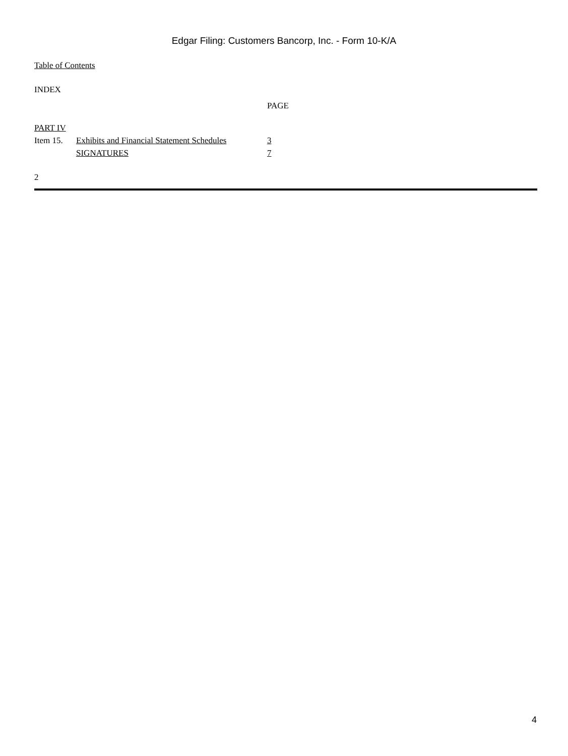Edgar Filing: Customers Bancorp, Inc. - Form 10-K/A
Table of Contents
INDEX
| | | PAGE |
| PART IV | | |
| Item 15. | Exhibits and Financial Statement Schedules | 3 |
| | SIGNATURES | 7 |
2
4